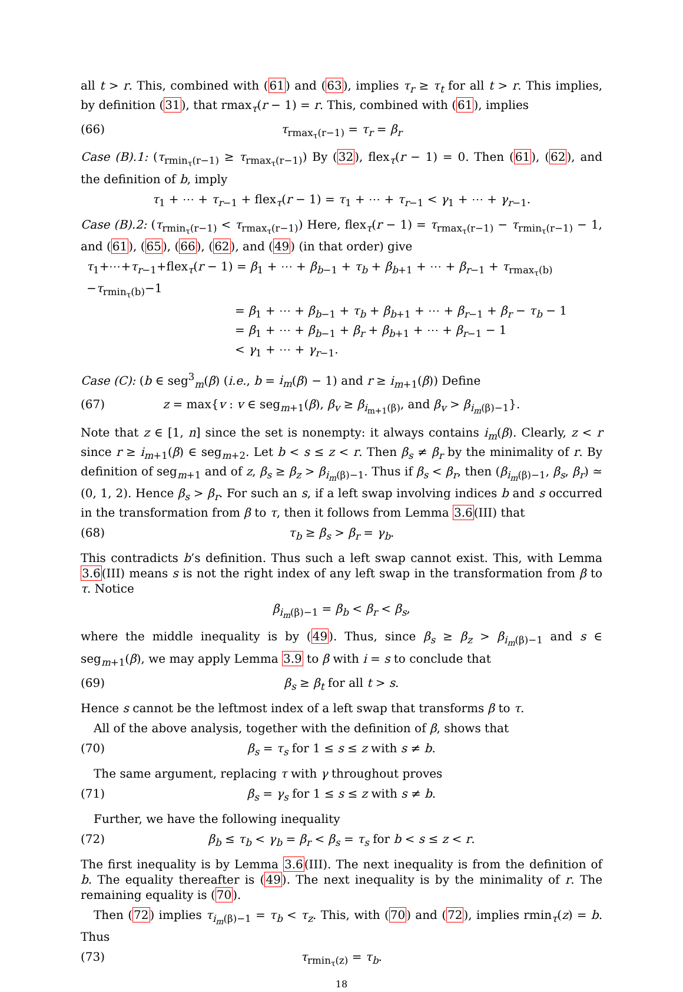all t > r. This, combined with (61) and (63), implies τ<sub>r</sub> ≥ τ<sub>t</sub> for all t > r. This implies, by definition (31), that rmax<sub>τ</sub>(r − 1) = r. This, combined with (61), implies
(66) τ<sub>rmax<sub>τ</sub>(r−1)</sub> = τ<sub>r</sub> = β<sub>r</sub>
Case (B).1: (τ<sub>rmin<sub>τ</sub>(r−1)</sub> ≥ τ<sub>rmax<sub>τ</sub>(r−1)</sub>) By (32), flex<sub>τ</sub>(r − 1) = 0. Then (61), (62), and the definition of b, imply
τ<sub>1</sub> + ⋯ + τ<sub>r−1</sub> + flex<sub>τ</sub>(r − 1) = τ<sub>1</sub> + ⋯ + τ<sub>r−1</sub> < γ<sub>1</sub> + ⋯ + γ<sub>r−1</sub>.
Case (B).2: (τ<sub>rmin<sub>τ</sub>(r−1)</sub> < τ<sub>rmax<sub>τ</sub>(r−1)</sub>) Here, flex<sub>τ</sub>(r − 1) = τ<sub>rmax<sub>τ</sub>(r−1)</sub> − τ<sub>rmin<sub>τ</sub>(r−1)</sub> − 1, and (61), (65), (66), (62), and (49) (in that order) give
τ<sub>1</sub>+⋯+τ<sub>r−1</sub>+flex<sub>τ</sub>(r − 1) = β<sub>1</sub> + ⋯ + β<sub>b−1</sub> + τ<sub>b</sub> + β<sub>b+1</sub> + ⋯ + β<sub>r−1</sub> + τ<sub>rmax<sub>τ</sub>(b)</sub>−τ<sub>rmin<sub>τ</sub>(b)</sub>−1
= β<sub>1</sub> + ⋯ + β<sub>b−1</sub> + τ<sub>b</sub> + β<sub>b+1</sub> + ⋯ + β<sub>r−1</sub> + β<sub>r</sub> − τ<sub>b</sub> − 1
= β<sub>1</sub> + ⋯ + β<sub>b−1</sub> + β<sub>r</sub> + β<sub>b+1</sub> + ⋯ + β<sub>r−1</sub> − 1
< γ<sub>1</sub> + ⋯ + γ<sub>r−1</sub>.
Case (C): (b ∈ seg<sup>3</sup><sub>m</sub>(β) (i.e., b = i<sub>m</sub>(β) − 1) and r ≥ i<sub>m+1</sub>(β)) Define
(67) z = max{v : v ∈ seg<sub>m+1</sub>(β), β<sub>v</sub> ≥ β<sub>i<sub>m+1</sub>(β)</sub>, and β<sub>v</sub> > β<sub>i<sub>m</sub>(β)−1</sub>}.
Note that z ∈ [1, n] since the set is nonempty: it always contains i<sub>m</sub>(β). Clearly, z < r since r ≥ i<sub>m+1</sub>(β) ∈ seg<sub>m+2</sub>. Let b < s ≤ z < r. Then β<sub>s</sub> ≠ β<sub>r</sub> by the minimality of r. By definition of seg<sub>m+1</sub> and of z, β<sub>s</sub> ≥ β<sub>z</sub> > β<sub>i<sub>m</sub>(β)−1</sub>. Thus if β<sub>s</sub> < β<sub>r</sub>, then (β<sub>i<sub>m</sub>(β)−1</sub>, β<sub>s</sub>, β<sub>r</sub>) ≃ (0, 1, 2). Hence β<sub>s</sub> > β<sub>r</sub>. For such an s, if a left swap involving indices b and s occurred in the transformation from β to τ, then it follows from Lemma 3.6(III) that
(68) τ<sub>b</sub> ≥ β<sub>s</sub> > β<sub>r</sub> = γ<sub>b</sub>.
This contradicts b’s definition. Thus such a left swap cannot exist. This, with Lemma 3.6(III) means s is not the right index of any left swap in the transformation from β to τ. Notice
β<sub>i<sub>m</sub>(β)−1</sub> = β<sub>b</sub> < β<sub>r</sub> < β<sub>s</sub>,
where the middle inequality is by (49). Thus, since β<sub>s</sub> ≥ β<sub>z</sub> > β<sub>i<sub>m</sub>(β)−1</sub> and s ∈ seg<sub>m+1</sub>(β), we may apply Lemma 3.9 to β with i = s to conclude that
(69) β<sub>s</sub> ≥ β<sub>t</sub> for all t > s.
Hence s cannot be the leftmost index of a left swap that transforms β to τ.
All of the above analysis, together with the definition of β, shows that
(70) β<sub>s</sub> = τ<sub>s</sub> for 1 ≤ s ≤ z with s ≠ b.
The same argument, replacing τ with γ throughout proves
(71) β<sub>s</sub> = γ<sub>s</sub> for 1 ≤ s ≤ z with s ≠ b.
Further, we have the following inequality
(72) β<sub>b</sub> ≤ τ<sub>b</sub> < γ<sub>b</sub> = β<sub>r</sub> < β<sub>s</sub> = τ<sub>s</sub> for b < s ≤ z < r.
The first inequality is by Lemma 3.6(III). The next inequality is from the definition of b. The equality thereafter is (49). The next inequality is by the minimality of r. The remaining equality is (70).
Then (72) implies τ<sub>i<sub>m</sub>(β)−1</sub> = τ<sub>b</sub> < τ<sub>z</sub>. This, with (70) and (72), implies rmin<sub>τ</sub>(z) = b. Thus
(73) τ<sub>rmin<sub>τ</sub>(z)</sub> = τ<sub>b</sub>.
18